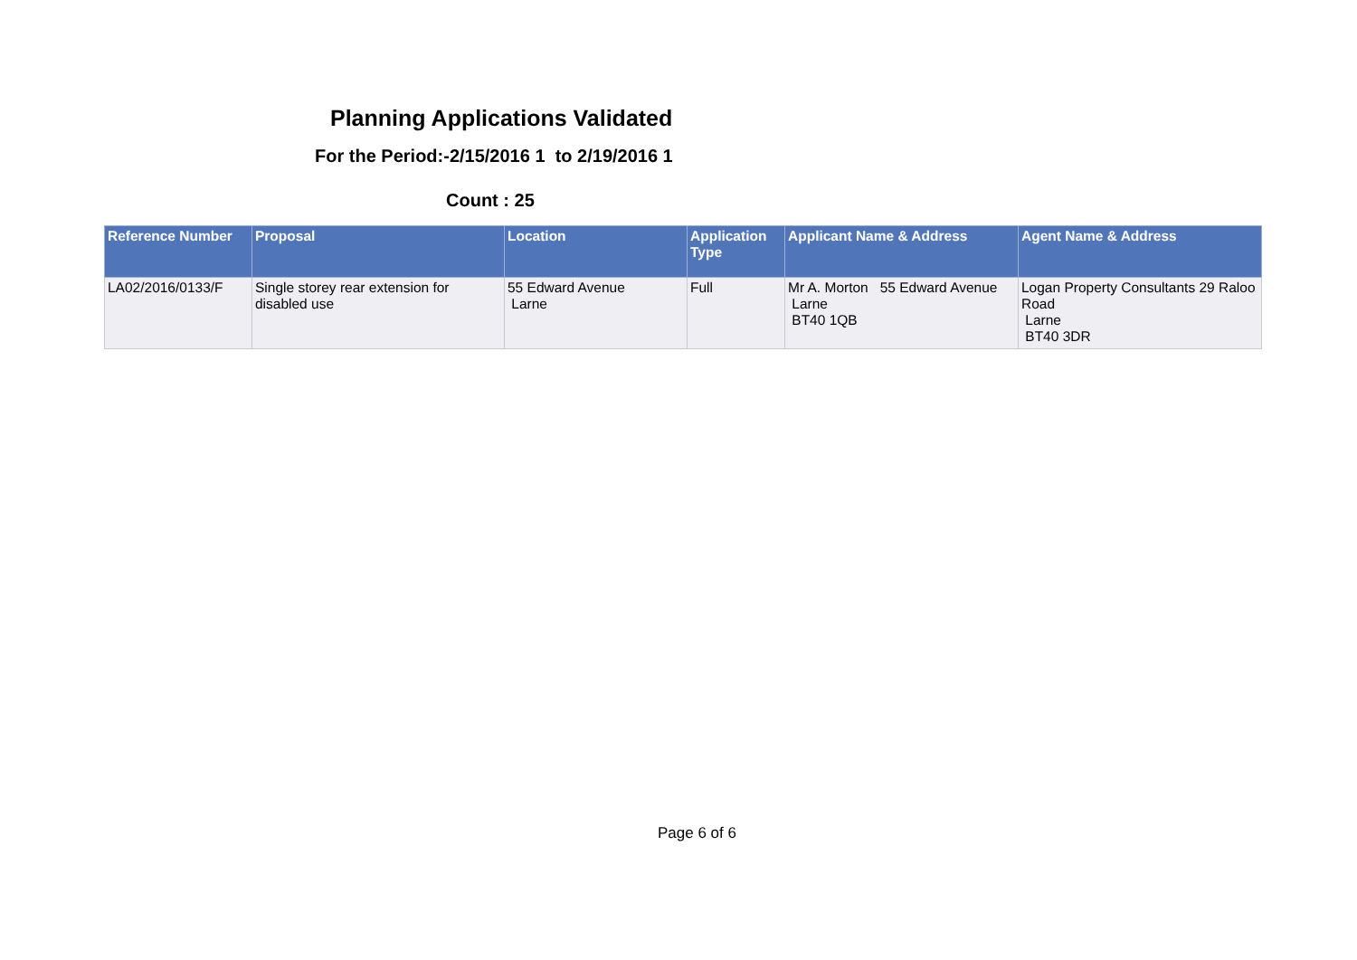Planning Applications Validated
For the Period:-2/15/2016 1 to 2/19/2016 1
Count : 25
| Reference Number | Proposal | Location | Application Type | Applicant Name & Address | Agent Name & Address |
| --- | --- | --- | --- | --- | --- |
| LA02/2016/0133/F | Single storey rear extension for disabled use | 55 Edward Avenue Larne | Full | Mr A. Morton 55 Edward Avenue Larne BT40 1QB | Logan Property Consultants 29 Raloo Road Larne BT40 3DR |
Page 6 of 6